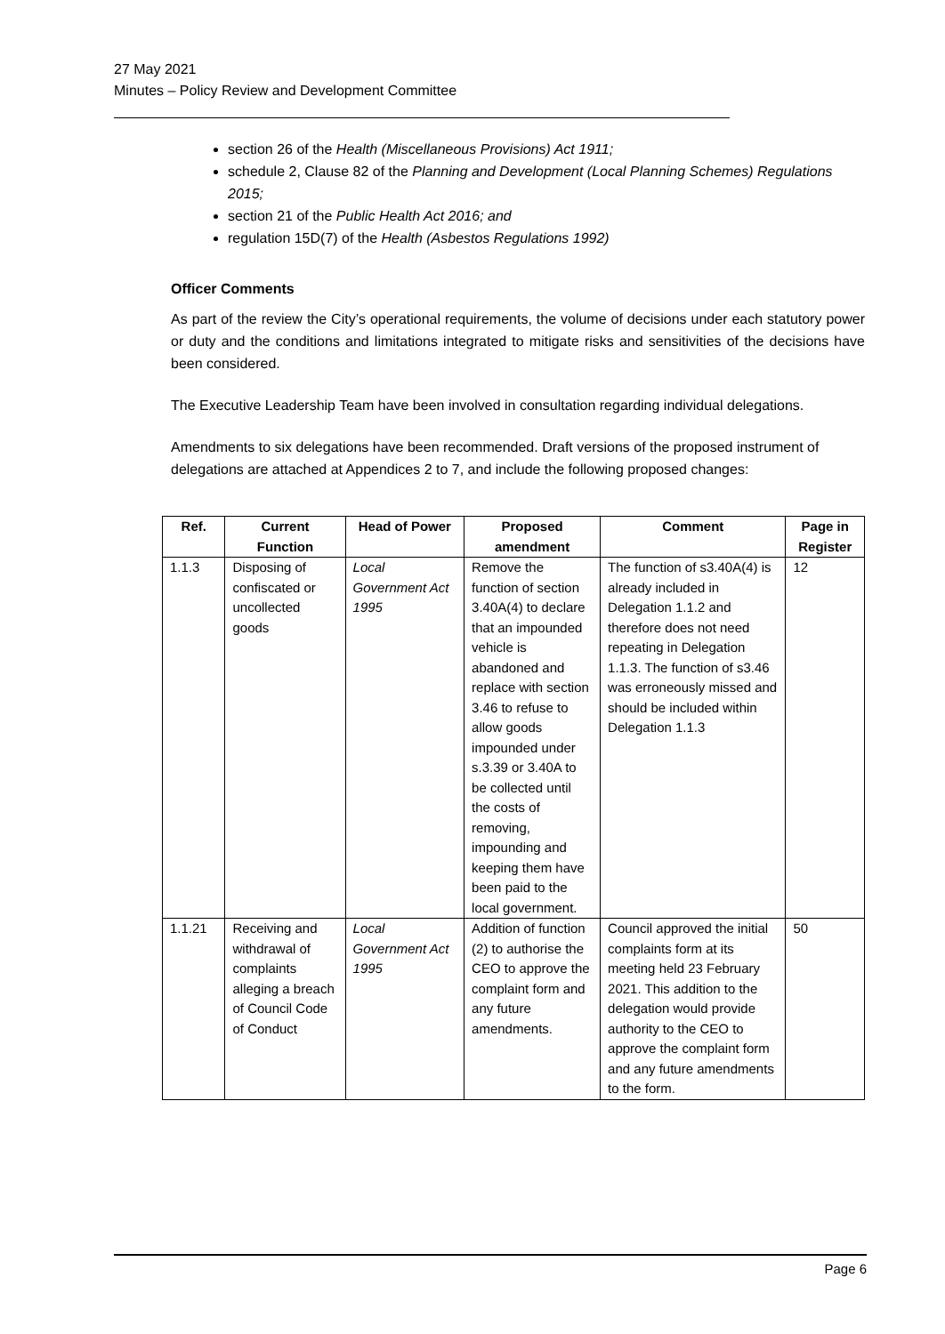27 May 2021
Minutes – Policy Review and Development Committee
section 26 of the Health (Miscellaneous Provisions) Act 1911;
schedule 2, Clause 82 of the Planning and Development (Local Planning Schemes) Regulations 2015;
section 21 of the Public Health Act 2016; and
regulation 15D(7) of the Health (Asbestos Regulations 1992)
Officer Comments
As part of the review the City’s operational requirements, the volume of decisions under each statutory power or duty and the conditions and limitations integrated to mitigate risks and sensitivities of the decisions have been considered.
The Executive Leadership Team have been involved in consultation regarding individual delegations.
Amendments to six delegations have been recommended. Draft versions of the proposed instrument of delegations are attached at Appendices 2 to 7, and include the following proposed changes:
| Ref. | Current Function | Head of Power | Proposed amendment | Comment | Page in Register |
| --- | --- | --- | --- | --- | --- |
| 1.1.3 | Disposing of confiscated or uncollected goods | Local Government Act 1995 | Remove the function of section 3.40A(4) to declare that an impounded vehicle is abandoned and replace with section 3.46 to refuse to allow goods impounded under s.3.39 or 3.40A to be collected until the costs of removing, impounding and keeping them have been paid to the local government. | The function of s3.40A(4) is already included in Delegation 1.1.2 and therefore does not need repeating in Delegation 1.1.3. The function of s3.46 was erroneously missed and should be included within Delegation 1.1.3 | 12 |
| 1.1.21 | Receiving and withdrawal of complaints alleging a breach of Council Code of Conduct | Local Government Act 1995 | Addition of function (2) to authorise the CEO to approve the complaint form and any future amendments. | Council approved the initial complaints form at its meeting held 23 February 2021. This addition to the delegation would provide authority to the CEO to approve the complaint form and any future amendments to the form. | 50 |
Page 6